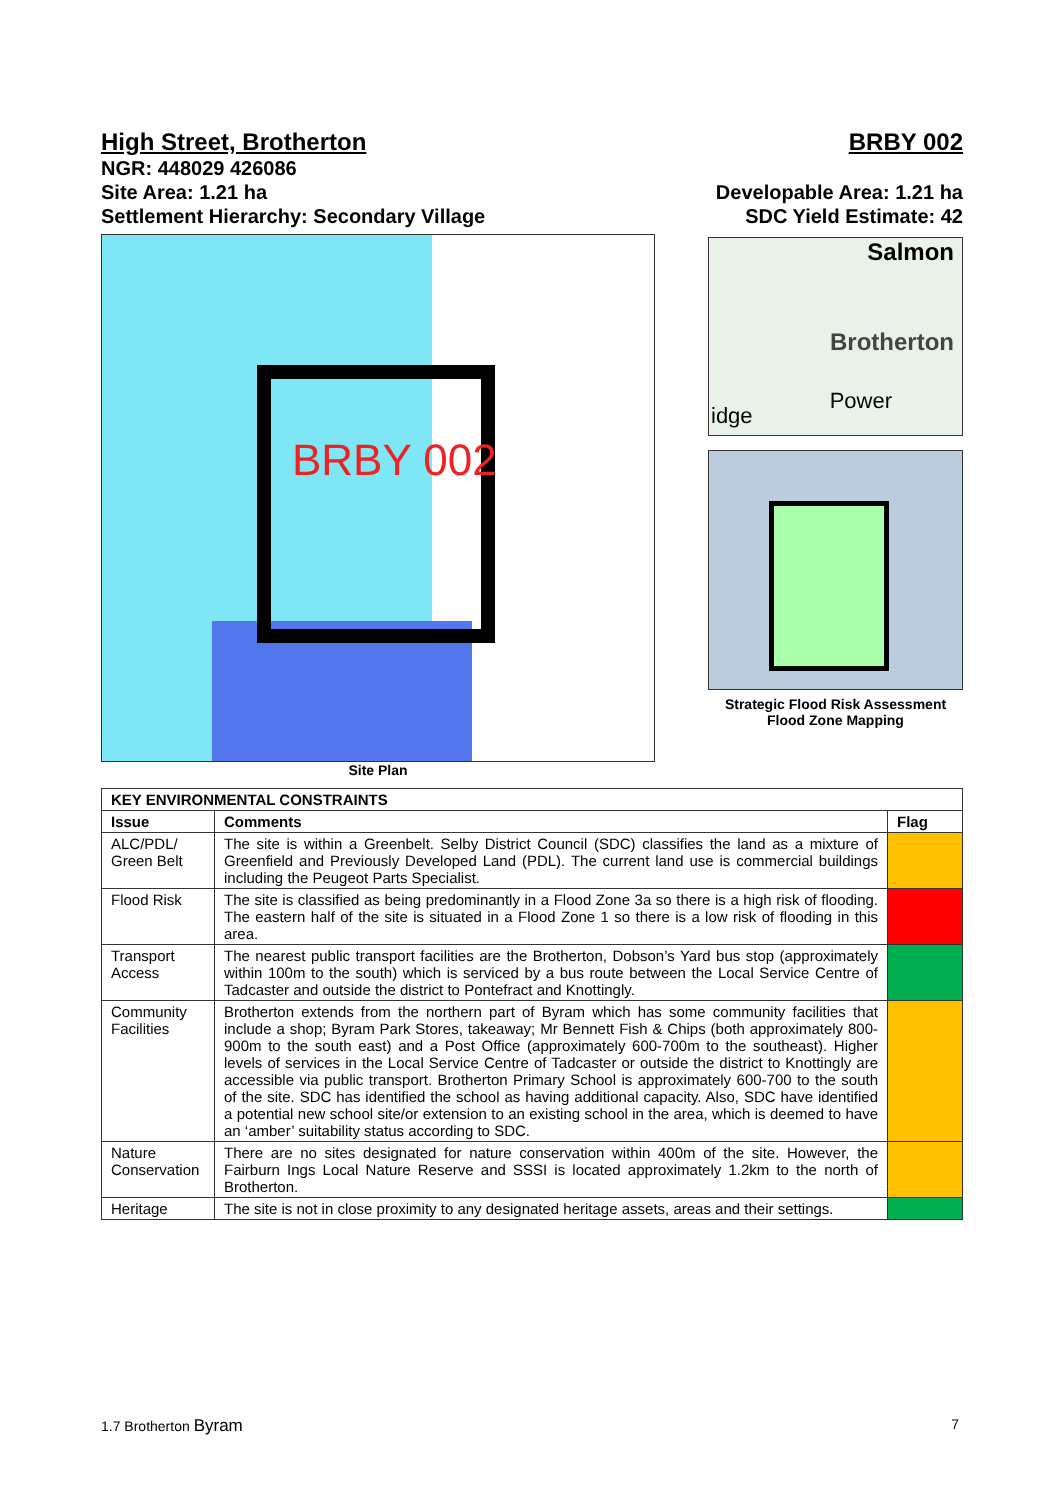High Street, Brotherton BRBY 002
NGR: 448029 426086
Site Area: 1.21 ha Developable Area: 1.21 ha
Settlement Hierarchy: Secondary Village SDC Yield Estimate: 42
BRBY 002
Site Plan
Salmon
Brotherton
Power
idge
Strategic Flood Risk Assessment
Flood Zone Mapping
| KEY ENVIRONMENTAL CONSTRAINTS | | |
| --- | --- | --- |
| Issue | Comments | Flag |
| ALC/PDL/ Green Belt | The site is within a Greenbelt. Selby District Council (SDC) classifies the land as a mixture of Greenfield and Previously Developed Land (PDL). The current land use is commercial buildings including the Peugeot Parts Specialist. | |
| Flood Risk | The site is classified as being predominantly in a Flood Zone 3a so there is a high risk of flooding. The eastern half of the site is situated in a Flood Zone 1 so there is a low risk of flooding in this area. | |
| Transport Access | The nearest public transport facilities are the Brotherton, Dobson’s Yard bus stop (approximately within 100m to the south) which is serviced by a bus route between the Local Service Centre of Tadcaster and outside the district to Pontefract and Knottingly. | |
| Community Facilities | Brotherton extends from the northern part of Byram which has some community facilities that include a shop; Byram Park Stores, takeaway; Mr Bennett Fish & Chips (both approximately 800-900m to the south east) and a Post Office (approximately 600-700m to the southeast). Higher levels of services in the Local Service Centre of Tadcaster or outside the district to Knottingly are accessible via public transport. Brotherton Primary School is approximately 600-700 to the south of the site. SDC has identified the school as having additional capacity. Also, SDC have identified a potential new school site/or extension to an existing school in the area, which is deemed to have an ‘amber’ suitability status according to SDC. | |
| Nature Conservation | There are no sites designated for nature conservation within 400m of the site. However, the Fairburn Ings Local Nature Reserve and SSSI is located approximately 1.2km to the north of Brotherton. | |
| Heritage | The site is not in close proximity to any designated heritage assets, areas and their settings. | |
1.7 Brotherton Byram 7